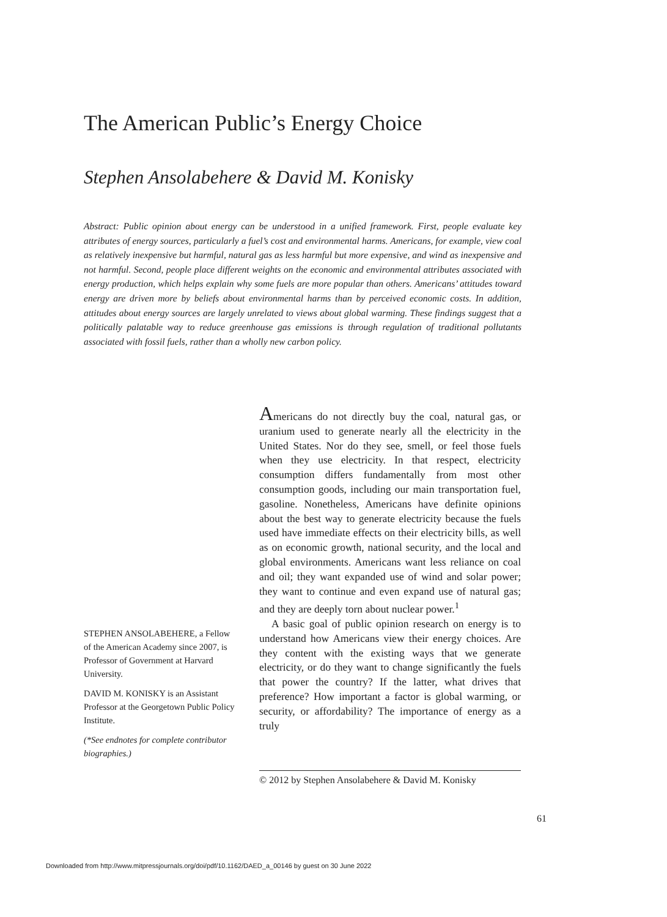The American Public’s Energy Choice
Stephen Ansolabehere & David M. Konisky
Abstract: Public opinion about energy can be understood in a unified framework. First, people evaluate key attributes of energy sources, particularly a fuel’s cost and environmental harms. Americans, for example, view coal as relatively inexpensive but harmful, natural gas as less harmful but more expensive, and wind as inexpensive and not harmful. Second, people place different weights on the economic and environmental attributes associated with energy production, which helps explain why some fuels are more popular than others. Americans’ attitudes toward energy are driven more by beliefs about environmental harms than by perceived economic costs. In addition, attitudes about energy sources are largely unrelated to views about global warming. These findings suggest that a politically palatable way to reduce greenhouse gas emissions is through regulation of traditional pollutants associated with fossil fuels, rather than a wholly new carbon policy.
Americans do not directly buy the coal, natural gas, or uranium used to generate nearly all the electricity in the United States. Nor do they see, smell, or feel those fuels when they use electricity. In that respect, electricity consumption differs fundamentally from most other consumption goods, including our main transportation fuel, gasoline. Nonetheless, Americans have definite opinions about the best way to generate electricity because the fuels used have immediate effects on their electricity bills, as well as on economic growth, national security, and the local and global environments. Americans want less reliance on coal and oil; they want expanded use of wind and solar power; they want to continue and even expand use of natural gas; and they are deeply torn about nuclear power.<sup>1</sup>
A basic goal of public opinion research on energy is to understand how Americans view their energy choices. Are they content with the existing ways that we generate electricity, or do they want to change significantly the fuels that power the country? If the latter, what drives that preference? How important a factor is global warming, or security, or affordability? The importance of energy as a truly
STEPHEN ANSOLABEHERE, a Fellow of the American Academy since 2007, is Professor of Government at Harvard University.
DAVID M. KONISKY is an Assistant Professor at the Georgetown Public Policy Institute.
(*See endnotes for complete contributor biographies.)
© 2012 by Stephen Ansolabehere & David M. Konisky
61
Downloaded from http://www.mitpressjournals.org/doi/pdf/10.1162/DAED_a_00146 by guest on 30 June 2022